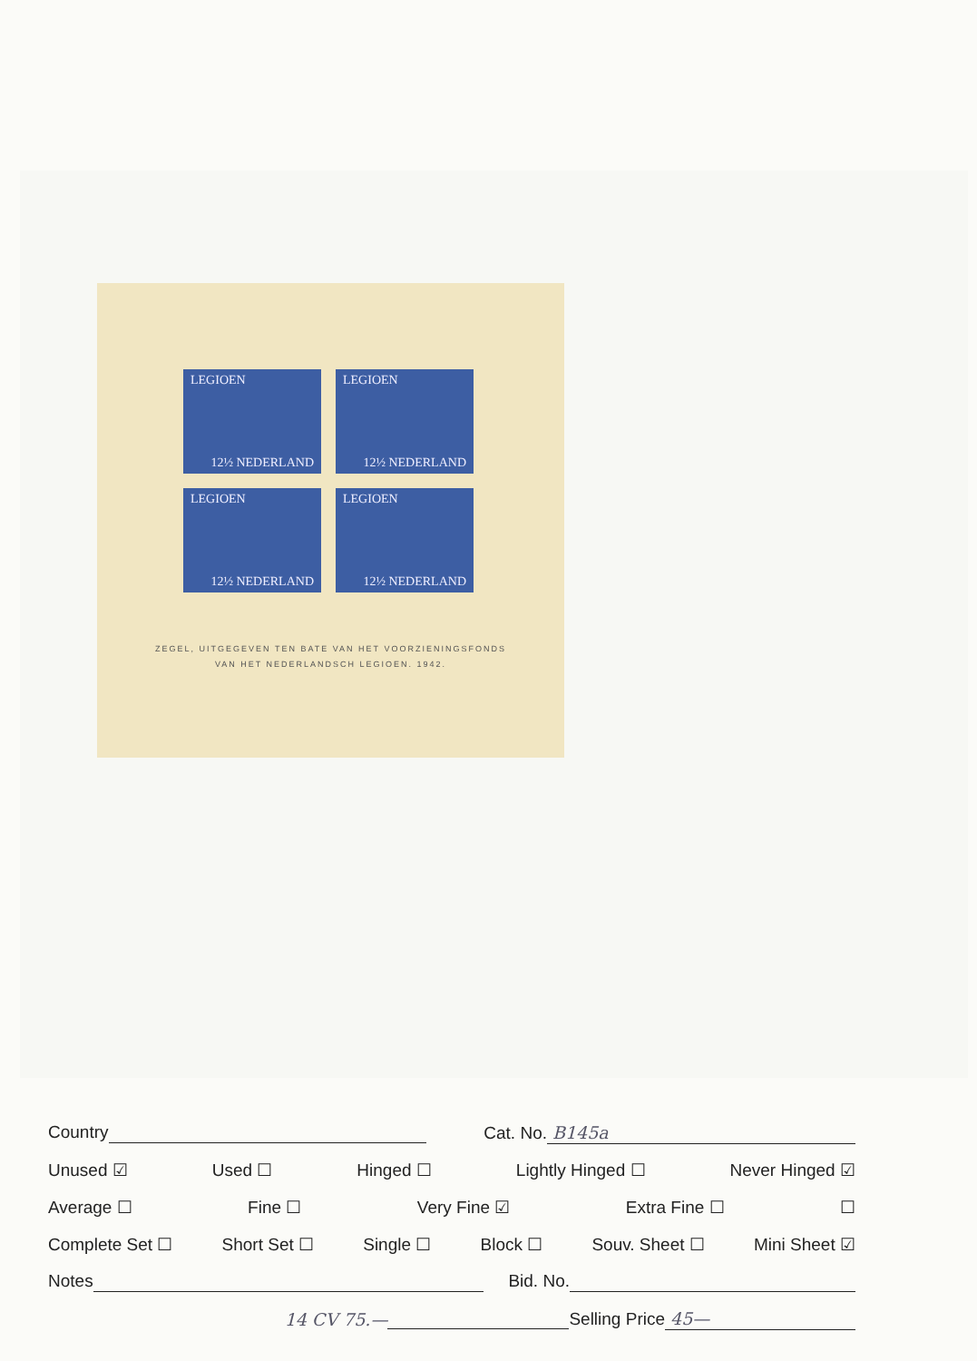LEGIOEN
12½ NEDERLAND
LEGIOEN
12½ NEDERLAND
LEGIOEN
12½ NEDERLAND
LEGIOEN
12½ NEDERLAND
ZEGEL, UITGEGEVEN TEN BATE VAN HET VOORZIENINGSFONDS
VAN HET NEDERLANDSCH LEGIOEN. 1942.
Country Cat. No. B145a
Unused ☑ Used ☐ Hinged ☐ Lightly Hinged ☐ Never Hinged ☑
Average ☐ Fine ☐ Very Fine ☑ Extra Fine ☐ ☐
Complete Set ☐ Short Set ☐ Single ☐ Block ☐ Souv. Sheet ☐ Mini Sheet ☑
Notes Bid. No.
14 CV 75.— Selling Price 45—